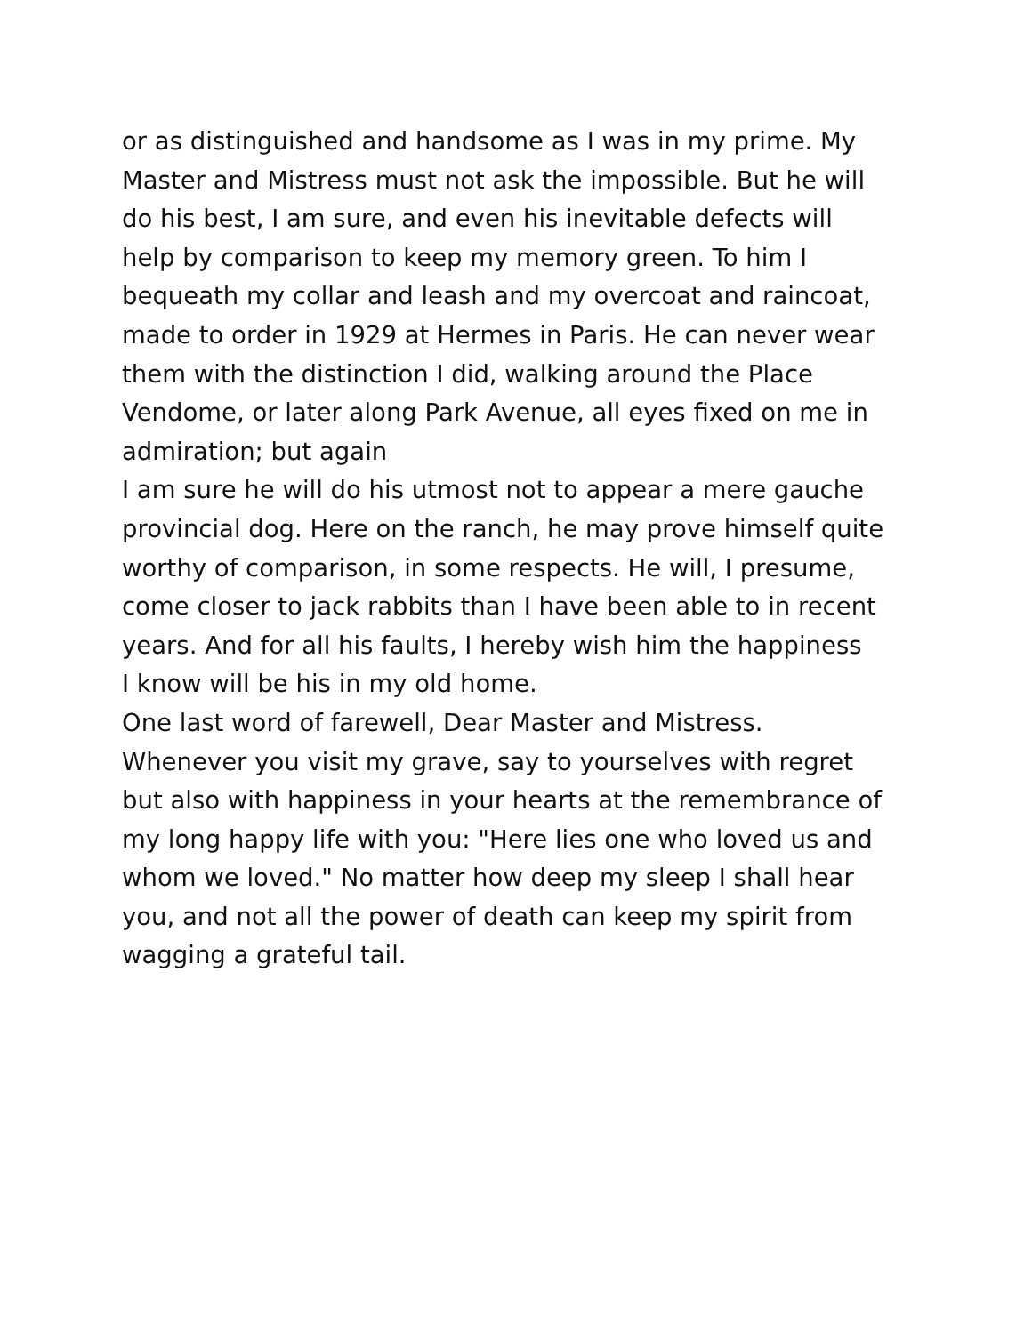or as distinguished and handsome as I was in my prime. My
Master and Mistress must not ask the impossible. But he will
do his best, I am sure, and even his inevitable defects will
help by comparison to keep my memory green. To him I
bequeath my collar and leash and my overcoat and raincoat,
made to order in 1929 at Hermes in Paris. He can never wear
them with the distinction I did, walking around the Place
Vendome, or later along Park Avenue, all eyes fixed on me in
admiration; but again
I am sure he will do his utmost not to appear a mere gauche
provincial dog. Here on the ranch, he may prove himself quite
worthy of comparison, in some respects. He will, I presume,
come closer to jack rabbits than I have been able to in recent
years. And for all his faults, I hereby wish him the happiness
I know will be his in my old home.
One last word of farewell, Dear Master and Mistress.
Whenever you visit my grave, say to yourselves with regret
but also with happiness in your hearts at the remembrance of
my long happy life with you: "Here lies one who loved us and
whom we loved." No matter how deep my sleep I shall hear
you, and not all the power of death can keep my spirit from
wagging a grateful tail.